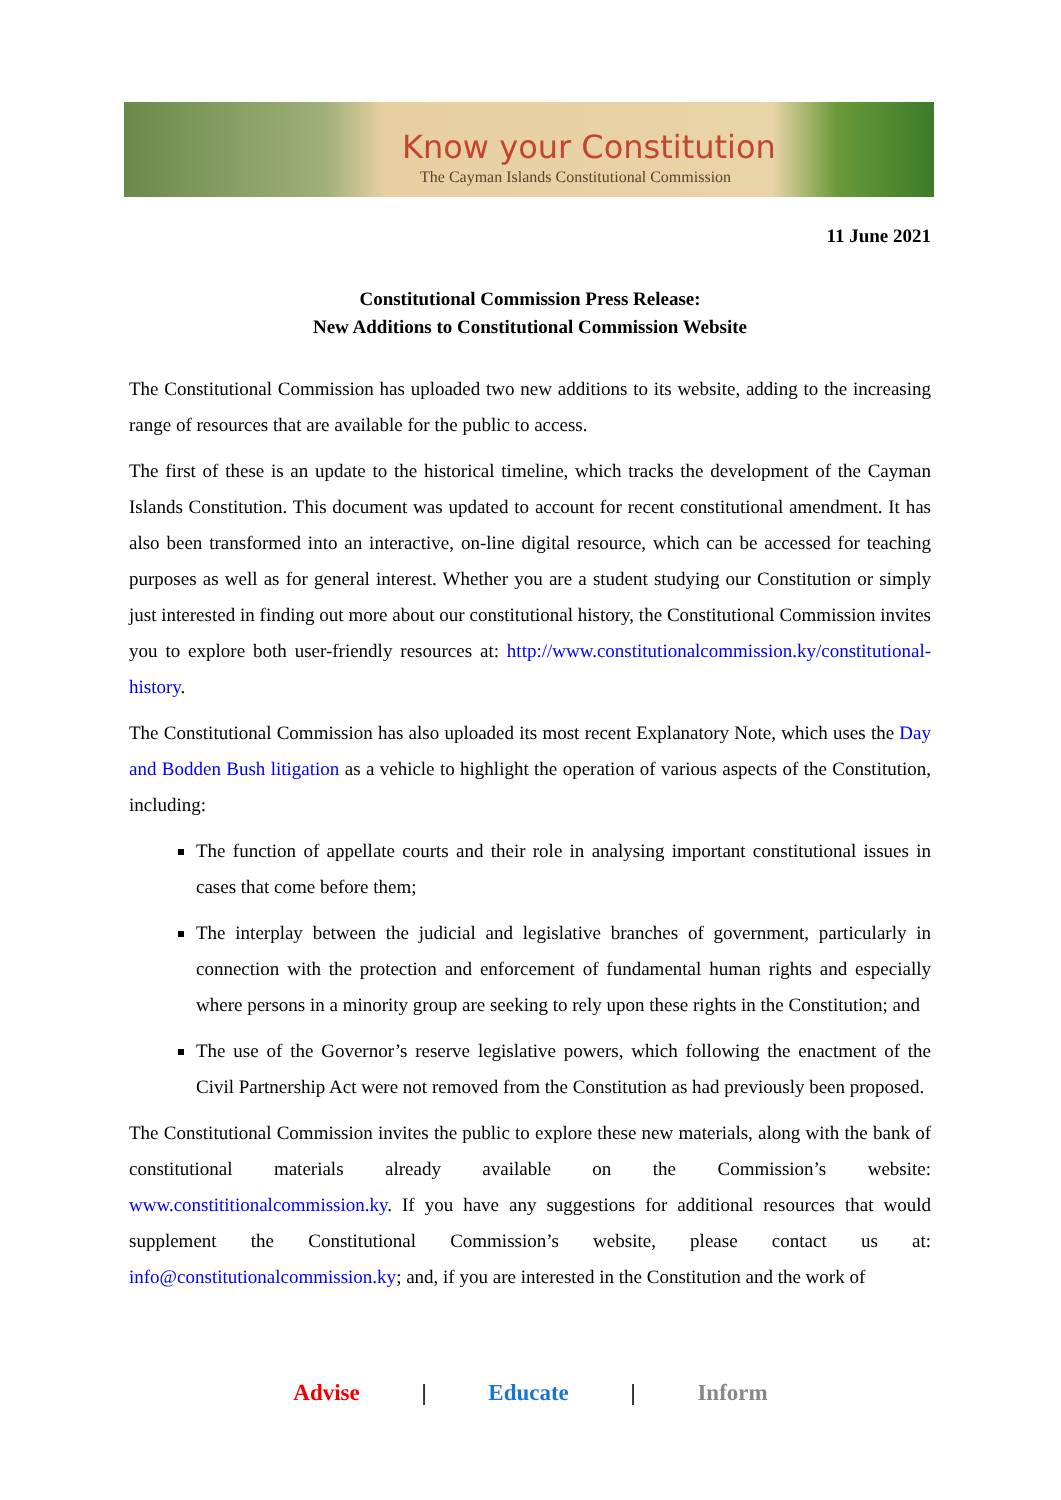Know your Constitution
The Cayman Islands Constitutional Commission
11 June 2021
Constitutional Commission Press Release:
New Additions to Constitutional Commission Website
The Constitutional Commission has uploaded two new additions to its website, adding to the increasing range of resources that are available for the public to access.
The first of these is an update to the historical timeline, which tracks the development of the Cayman Islands Constitution. This document was updated to account for recent constitutional amendment. It has also been transformed into an interactive, on-line digital resource, which can be accessed for teaching purposes as well as for general interest. Whether you are a student studying our Constitution or simply just interested in finding out more about our constitutional history, the Constitutional Commission invites you to explore both user-friendly resources at: http://www.constitutionalcommission.ky/constitutional-history.
The Constitutional Commission has also uploaded its most recent Explanatory Note, which uses the Day and Bodden Bush litigation as a vehicle to highlight the operation of various aspects of the Constitution, including:
The function of appellate courts and their role in analysing important constitutional issues in cases that come before them;
The interplay between the judicial and legislative branches of government, particularly in connection with the protection and enforcement of fundamental human rights and especially where persons in a minority group are seeking to rely upon these rights in the Constitution; and
The use of the Governor’s reserve legislative powers, which following the enactment of the Civil Partnership Act were not removed from the Constitution as had previously been proposed.
The Constitutional Commission invites the public to explore these new materials, along with the bank of constitutional materials already available on the Commission’s website: www.constititionalcommission.ky. If you have any suggestions for additional resources that would supplement the Constitutional Commission’s website, please contact us at: info@constitutionalcommission.ky; and, if you are interested in the Constitution and the work of
Advise | Educate | Inform